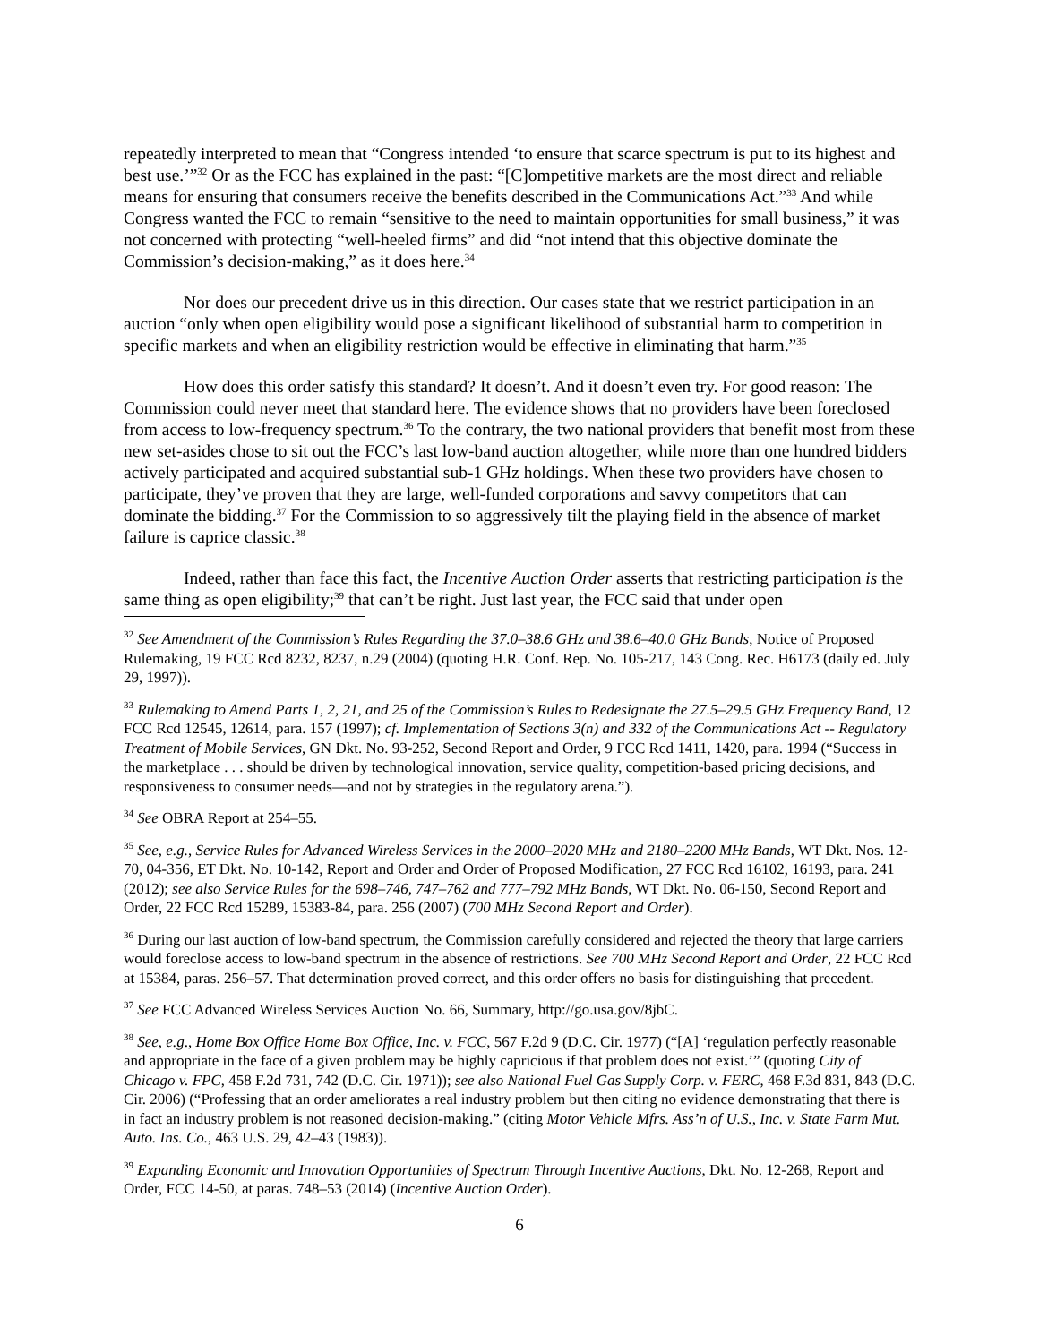repeatedly interpreted to mean that “Congress intended ‘to ensure that scarce spectrum is put to its highest and best use.’”<sup>32</sup> Or as the FCC has explained in the past: “[C]ompetitive markets are the most direct and reliable means for ensuring that consumers receive the benefits described in the Communications Act.”<sup>33</sup> And while Congress wanted the FCC to remain “sensitive to the need to maintain opportunities for small business,” it was not concerned with protecting “well-heeled firms” and did “not intend that this objective dominate the Commission’s decision-making,” as it does here.<sup>34</sup>
Nor does our precedent drive us in this direction. Our cases state that we restrict participation in an auction “only when open eligibility would pose a significant likelihood of substantial harm to competition in specific markets and when an eligibility restriction would be effective in eliminating that harm.”<sup>35</sup>
How does this order satisfy this standard? It doesn’t. And it doesn’t even try. For good reason: The Commission could never meet that standard here. The evidence shows that no providers have been foreclosed from access to low-frequency spectrum.<sup>36</sup> To the contrary, the two national providers that benefit most from these new set-asides chose to sit out the FCC’s last low-band auction altogether, while more than one hundred bidders actively participated and acquired substantial sub-1 GHz holdings. When these two providers have chosen to participate, they’ve proven that they are large, well-funded corporations and savvy competitors that can dominate the bidding.<sup>37</sup> For the Commission to so aggressively tilt the playing field in the absence of market failure is caprice classic.<sup>38</sup>
Indeed, rather than face this fact, the Incentive Auction Order asserts that restricting participation is the same thing as open eligibility;<sup>39</sup> that can’t be right. Just last year, the FCC said that under open
<sup>32</sup> See Amendment of the Commission’s Rules Regarding the 37.0–38.6 GHz and 38.6–40.0 GHz Bands, Notice of Proposed Rulemaking, 19 FCC Rcd 8232, 8237, n.29 (2004) (quoting H.R. Conf. Rep. No. 105-217, 143 Cong. Rec. H6173 (daily ed. July 29, 1997)).
<sup>33</sup> Rulemaking to Amend Parts 1, 2, 21, and 25 of the Commission’s Rules to Redesignate the 27.5–29.5 GHz Frequency Band, 12 FCC Rcd 12545, 12614, para. 157 (1997); cf. Implementation of Sections 3(n) and 332 of the Communications Act -- Regulatory Treatment of Mobile Services, GN Dkt. No. 93-252, Second Report and Order, 9 FCC Rcd 1411, 1420, para. 1994 (“Success in the marketplace . . . should be driven by technological innovation, service quality, competition-based pricing decisions, and responsiveness to consumer needs—and not by strategies in the regulatory arena.”).
<sup>34</sup> See OBRA Report at 254–55.
<sup>35</sup> See, e.g., Service Rules for Advanced Wireless Services in the 2000–2020 MHz and 2180–2200 MHz Bands, WT Dkt. Nos. 12-70, 04-356, ET Dkt. No. 10-142, Report and Order and Order of Proposed Modification, 27 FCC Rcd 16102, 16193, para. 241 (2012); see also Service Rules for the 698–746, 747–762 and 777–792 MHz Bands, WT Dkt. No. 06-150, Second Report and Order, 22 FCC Rcd 15289, 15383-84, para. 256 (2007) (700 MHz Second Report and Order).
<sup>36</sup> During our last auction of low-band spectrum, the Commission carefully considered and rejected the theory that large carriers would foreclose access to low-band spectrum in the absence of restrictions. See 700 MHz Second Report and Order, 22 FCC Rcd at 15384, paras. 256–57. That determination proved correct, and this order offers no basis for distinguishing that precedent.
<sup>37</sup> See FCC Advanced Wireless Services Auction No. 66, Summary, http://go.usa.gov/8jbC.
<sup>38</sup> See, e.g., Home Box Office Home Box Office, Inc. v. FCC, 567 F.2d 9 (D.C. Cir. 1977) (“[A] ‘regulation perfectly reasonable and appropriate in the face of a given problem may be highly capricious if that problem does not exist.’” (quoting City of Chicago v. FPC, 458 F.2d 731, 742 (D.C. Cir. 1971)); see also National Fuel Gas Supply Corp. v. FERC, 468 F.3d 831, 843 (D.C. Cir. 2006) (“Professing that an order ameliorates a real industry problem but then citing no evidence demonstrating that there is in fact an industry problem is not reasoned decision-making.” (citing Motor Vehicle Mfrs. Ass’n of U.S., Inc. v. State Farm Mut. Auto. Ins. Co., 463 U.S. 29, 42–43 (1983)).
<sup>39</sup> Expanding Economic and Innovation Opportunities of Spectrum Through Incentive Auctions, Dkt. No. 12-268, Report and Order, FCC 14-50, at paras. 748–53 (2014) (Incentive Auction Order).
6